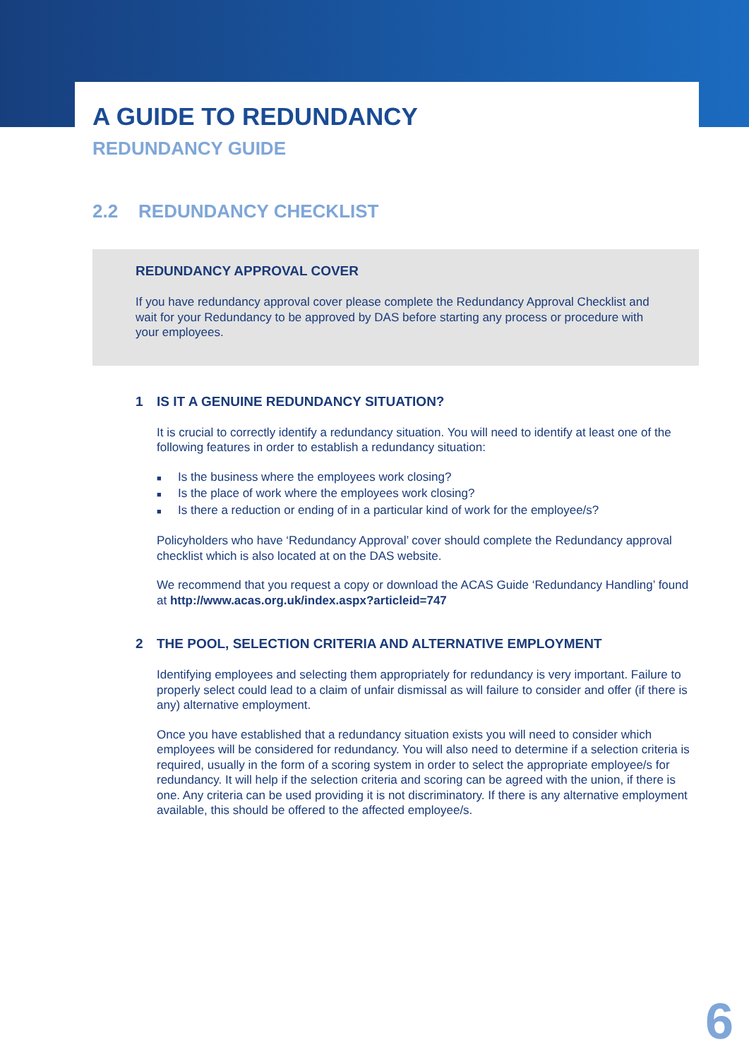A GUIDE TO REDUNDANCY
REDUNDANCY GUIDE
2.2 REDUNDANCY CHECKLIST
REDUNDANCY APPROVAL COVER
If you have redundancy approval cover please complete the Redundancy Approval Checklist and wait for your Redundancy to be approved by DAS before starting any process or procedure with your employees.
1 IS IT A GENUINE REDUNDANCY SITUATION?
It is crucial to correctly identify a redundancy situation. You will need to identify at least one of the following features in order to establish a redundancy situation:
■ Is the business where the employees work closing?
■ Is the place of work where the employees work closing?
■ Is there a reduction or ending of in a particular kind of work for the employee/s?
Policyholders who have ‘Redundancy Approval’ cover should complete the Redundancy approval checklist which is also located at on the DAS website.
We recommend that you request a copy or download the ACAS Guide ‘Redundancy Handling’ found at http://www.acas.org.uk/index.aspx?articleid=747
2 THE POOL, SELECTION CRITERIA AND ALTERNATIVE EMPLOYMENT
Identifying employees and selecting them appropriately for redundancy is very important. Failure to properly select could lead to a claim of unfair dismissal as will failure to consider and offer (if there is any) alternative employment.
Once you have established that a redundancy situation exists you will need to consider which employees will be considered for redundancy. You will also need to determine if a selection criteria is required, usually in the form of a scoring system in order to select the appropriate employee/s for redundancy. It will help if the selection criteria and scoring can be agreed with the union, if there is one. Any criteria can be used providing it is not discriminatory. If there is any alternative employment available, this should be offered to the affected employee/s.
6